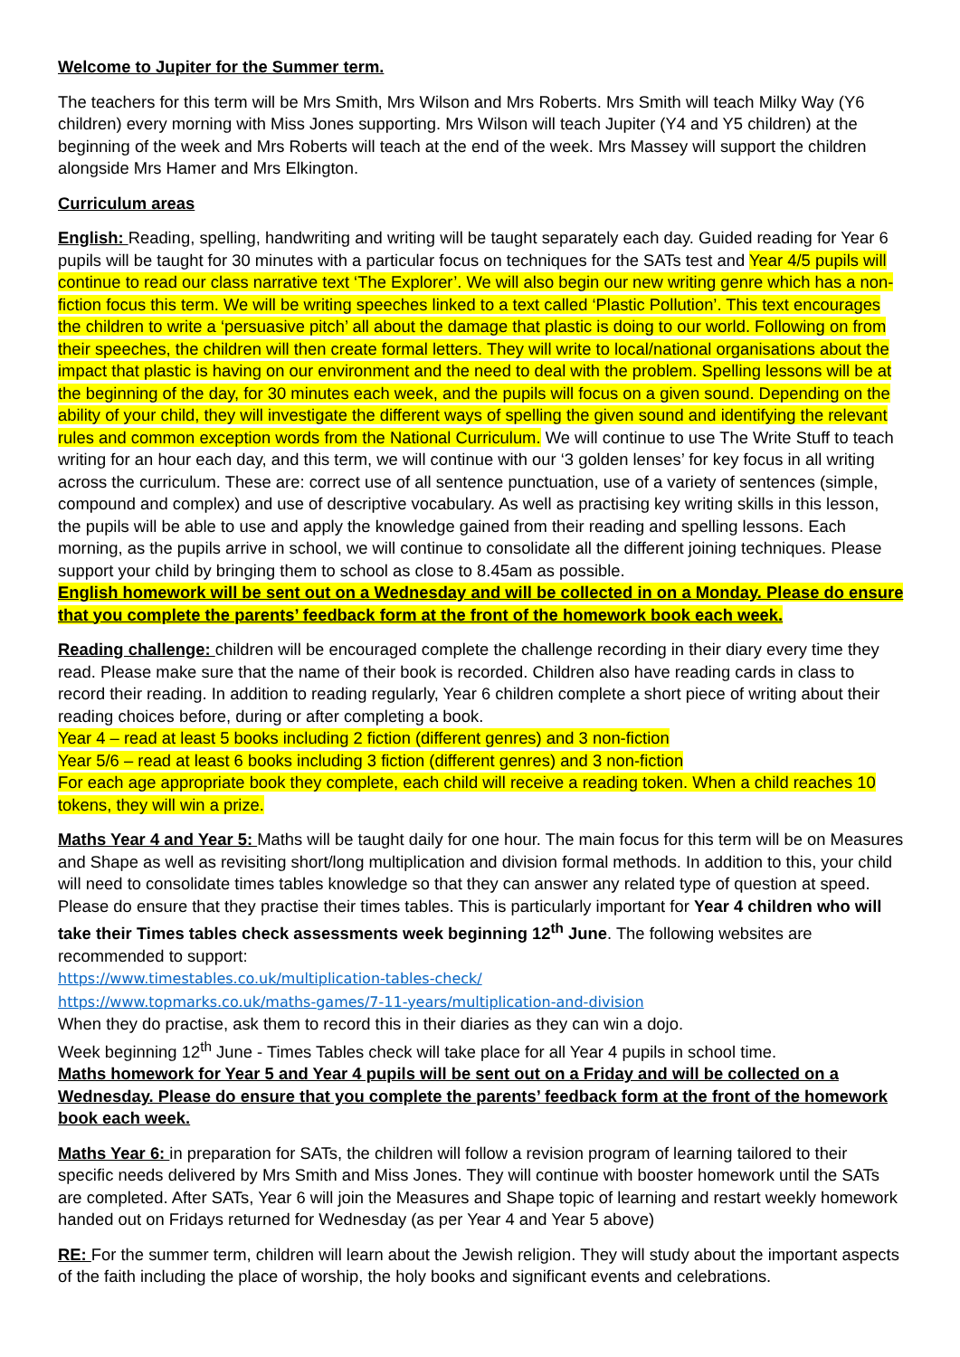Welcome to Jupiter for the Summer term.
The teachers for this term will be Mrs Smith, Mrs Wilson and Mrs Roberts. Mrs Smith will teach Milky Way (Y6 children) every morning with Miss Jones supporting. Mrs Wilson will teach Jupiter (Y4 and Y5 children) at the beginning of the week and Mrs Roberts will teach at the end of the week. Mrs Massey will support the children alongside Mrs Hamer and Mrs Elkington.
Curriculum areas
English: Reading, spelling, handwriting and writing will be taught separately each day. Guided reading for Year 6 pupils will be taught for 30 minutes with a particular focus on techniques for the SATs test and Year 4/5 pupils will continue to read our class narrative text ‘The Explorer’. We will also begin our new writing genre which has a non-fiction focus this term. We will be writing speeches linked to a text called ‘Plastic Pollution’. This text encourages the children to write a ‘persuasive pitch’ all about the damage that plastic is doing to our world. Following on from their speeches, the children will then create formal letters. They will write to local/national organisations about the impact that plastic is having on our environment and the need to deal with the problem. Spelling lessons will be at the beginning of the day, for 30 minutes each week, and the pupils will focus on a given sound. Depending on the ability of your child, they will investigate the different ways of spelling the given sound and identifying the relevant rules and common exception words from the National Curriculum. We will continue to use The Write Stuff to teach writing for an hour each day, and this term, we will continue with our ‘3 golden lenses’ for key focus in all writing across the curriculum. These are: correct use of all sentence punctuation, use of a variety of sentences (simple, compound and complex) and use of descriptive vocabulary. As well as practising key writing skills in this lesson, the pupils will be able to use and apply the knowledge gained from their reading and spelling lessons. Each morning, as the pupils arrive in school, we will continue to consolidate all the different joining techniques. Please support your child by bringing them to school as close to 8.45am as possible.
English homework will be sent out on a Wednesday and will be collected in on a Monday. Please do ensure that you complete the parents’ feedback form at the front of the homework book each week.
Reading challenge: children will be encouraged complete the challenge recording in their diary every time they read. Please make sure that the name of their book is recorded. Children also have reading cards in class to record their reading. In addition to reading regularly, Year 6 children complete a short piece of writing about their reading choices before, during or after completing a book.
Year 4 – read at least 5 books including 2 fiction (different genres) and 3 non-fiction
Year 5/6 – read at least 6 books including 3 fiction (different genres) and 3 non-fiction
For each age appropriate book they complete, each child will receive a reading token. When a child reaches 10 tokens, they will win a prize.
Maths Year 4 and Year 5: Maths will be taught daily for one hour. The main focus for this term will be on Measures and Shape as well as revisiting short/long multiplication and division formal methods. In addition to this, your child will need to consolidate times tables knowledge so that they can answer any related type of question at speed. Please do ensure that they practise their times tables. This is particularly important for Year 4 children who will take their Times tables check assessments week beginning 12<sup>th</sup> June. The following websites are recommended to support:
https://www.timestables.co.uk/multiplication-tables-check/
https://www.topmarks.co.uk/maths-games/7-11-years/multiplication-and-division
When they do practise, ask them to record this in their diaries as they can win a dojo.
Week beginning 12<sup>th</sup> June - Times Tables check will take place for all Year 4 pupils in school time.
Maths homework for Year 5 and Year 4 pupils will be sent out on a Friday and will be collected on a Wednesday. Please do ensure that you complete the parents’ feedback form at the front of the homework book each week.
Maths Year 6: in preparation for SATs, the children will follow a revision program of learning tailored to their specific needs delivered by Mrs Smith and Miss Jones. They will continue with booster homework until the SATs are completed. After SATs, Year 6 will join the Measures and Shape topic of learning and restart weekly homework handed out on Fridays returned for Wednesday (as per Year 4 and Year 5 above)
RE: For the summer term, children will learn about the Jewish religion. They will study about the important aspects of the faith including the place of worship, the holy books and significant events and celebrations.